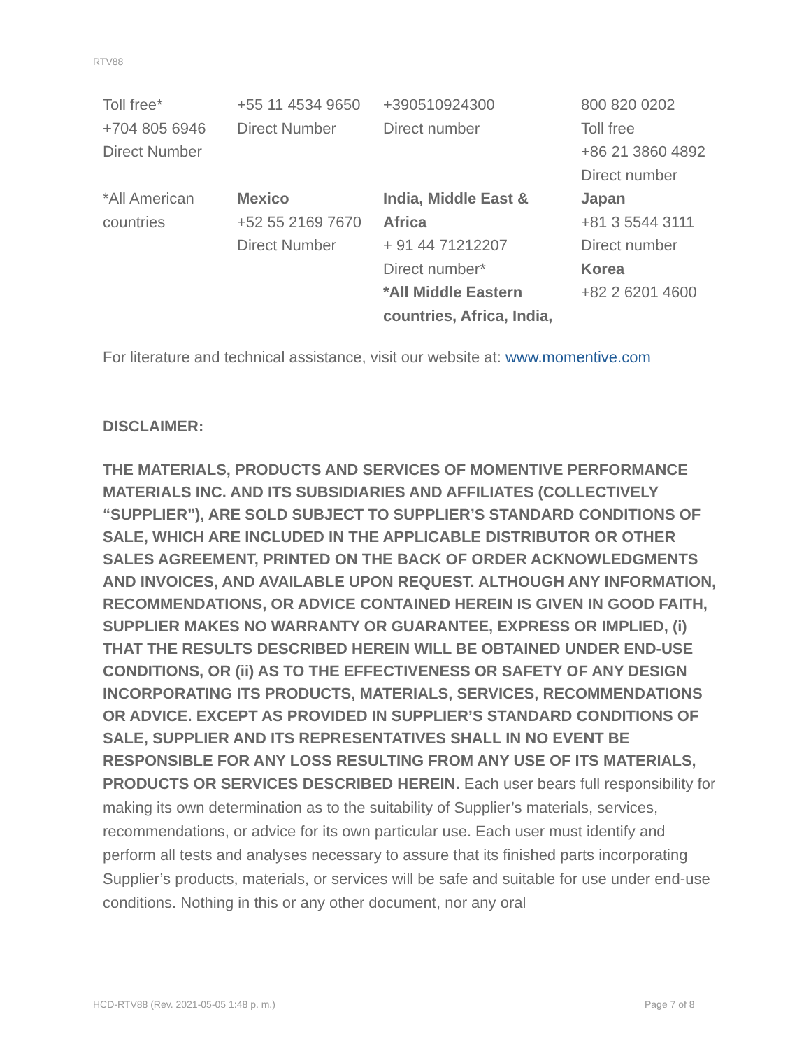RTV88
| Toll free* +704 805 6946 Direct Number | +55 11 4534 9650 Direct Number | +390510924300 Direct number | 800 820 0202 Toll free +86 21 3860 4892 Direct number |
| *All American countries | Mexico +52 55 2169 7670 Direct Number | India, Middle East & Africa + 91 44 71212207 Direct number* *All Middle Eastern countries, Africa, India, | Japan +81 3 5544 3111 Direct number Korea +82 2 6201 4600 |
For literature and technical assistance, visit our website at: www.momentive.com
DISCLAIMER:
THE MATERIALS, PRODUCTS AND SERVICES OF MOMENTIVE PERFORMANCE MATERIALS INC. AND ITS SUBSIDIARIES AND AFFILIATES (COLLECTIVELY “SUPPLIER”), ARE SOLD SUBJECT TO SUPPLIER’S STANDARD CONDITIONS OF SALE, WHICH ARE INCLUDED IN THE APPLICABLE DISTRIBUTOR OR OTHER SALES AGREEMENT, PRINTED ON THE BACK OF ORDER ACKNOWLEDGMENTS AND INVOICES, AND AVAILABLE UPON REQUEST. ALTHOUGH ANY INFORMATION, RECOMMENDATIONS, OR ADVICE CONTAINED HEREIN IS GIVEN IN GOOD FAITH, SUPPLIER MAKES NO WARRANTY OR GUARANTEE, EXPRESS OR IMPLIED, (i) THAT THE RESULTS DESCRIBED HEREIN WILL BE OBTAINED UNDER END-USE CONDITIONS, OR (ii) AS TO THE EFFECTIVENESS OR SAFETY OF ANY DESIGN INCORPORATING ITS PRODUCTS, MATERIALS, SERVICES, RECOMMENDATIONS OR ADVICE. EXCEPT AS PROVIDED IN SUPPLIER’S STANDARD CONDITIONS OF SALE, SUPPLIER AND ITS REPRESENTATIVES SHALL IN NO EVENT BE RESPONSIBLE FOR ANY LOSS RESULTING FROM ANY USE OF ITS MATERIALS, PRODUCTS OR SERVICES DESCRIBED HEREIN. Each user bears full responsibility for making its own determination as to the suitability of Supplier’s materials, services, recommendations, or advice for its own particular use. Each user must identify and perform all tests and analyses necessary to assure that its finished parts incorporating Supplier’s products, materials, or services will be safe and suitable for use under end-use conditions. Nothing in this or any other document, nor any oral
HCD-RTV88 (Rev. 2021-05-05 1:48 p. m.)
Page 7 of 8